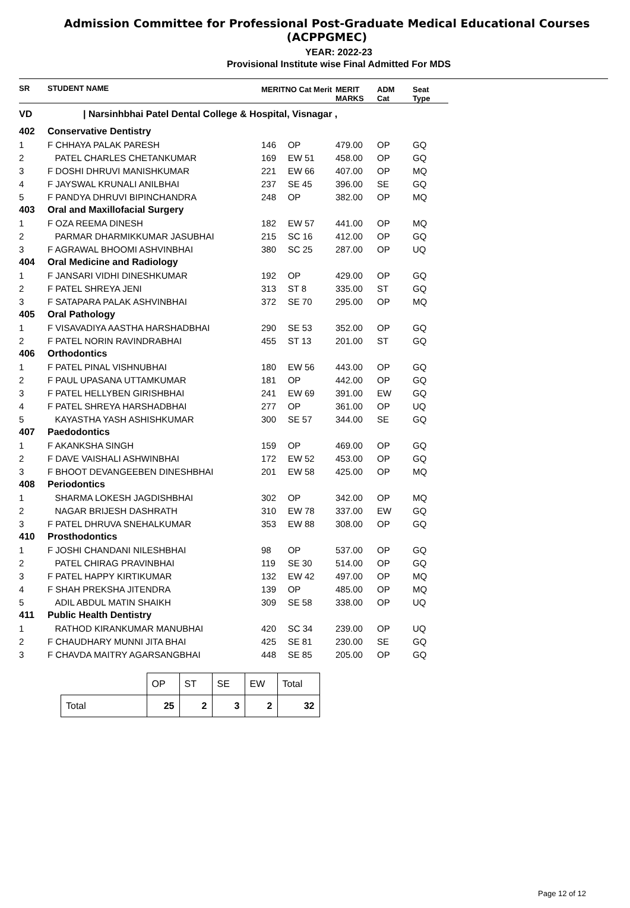Admission Committee for Professional Post-Graduate Medical Educational Courses (ACPPGMEC)
YEAR: 2022-23
Provisional Institute wise Final Admitted For MDS
| SR | STUDENT NAME | MERITNO Cat Merit | | MERIT MARKS | ADM Cat | Seat Type |
| VD | / Narsinhbhai Patel Dental College & Hospital, Visnagar , | | | | | |
| 402 | Conservative Dentistry | | | | | |
| 1 | F CHHAYA PALAK PARESH | 146 | OP | 479.00 | OP | GQ |
| 2 | PATEL CHARLES CHETANKUMAR | 169 | EW 51 | 458.00 | OP | GQ |
| 3 | F DOSHI DHRUVI MANISHKUMAR | 221 | EW 66 | 407.00 | OP | MQ |
| 4 | F JAYSWAL KRUNALI ANILBHAI | 237 | SE 45 | 396.00 | SE | GQ |
| 5 | F PANDYA DHRUVI BIPINCHANDRA | 248 | OP | 382.00 | OP | MQ |
| 403 | Oral and Maxillofacial Surgery | | | | | |
| 1 | F OZA REEMA DINESH | 182 | EW 57 | 441.00 | OP | MQ |
| 2 | PARMAR DHARMIKKUMAR JASUBHAI | 215 | SC 16 | 412.00 | OP | GQ |
| 3 | F AGRAWAL BHOOMI ASHVINBHAI | 380 | SC 25 | 287.00 | OP | UQ |
| 404 | Oral Medicine and Radiology | | | | | |
| 1 | F JANSARI VIDHI DINESHKUMAR | 192 | OP | 429.00 | OP | GQ |
| 2 | F PATEL SHREYA JENI | 313 | ST 8 | 335.00 | ST | GQ |
| 3 | F SATAPARA PALAK ASHVINBHAI | 372 | SE 70 | 295.00 | OP | MQ |
| 405 | Oral Pathology | | | | | |
| 1 | F VISAVADIYA AASTHA HARSHADBHAI | 290 | SE 53 | 352.00 | OP | GQ |
| 2 | F PATEL NORIN RAVINDRABHAI | 455 | ST 13 | 201.00 | ST | GQ |
| 406 | Orthodontics | | | | | |
| 1 | F PATEL PINAL VISHNUBHAI | 180 | EW 56 | 443.00 | OP | GQ |
| 2 | F PAUL UPASANA UTTAMKUMAR | 181 | OP | 442.00 | OP | GQ |
| 3 | F PATEL HELLYBEN GIRISHBHAI | 241 | EW 69 | 391.00 | EW | GQ |
| 4 | F PATEL SHREYA HARSHADBHAI | 277 | OP | 361.00 | OP | UQ |
| 5 | KAYASTHA YASH ASHISHKUMAR | 300 | SE 57 | 344.00 | SE | GQ |
| 407 | Paedodontics | | | | | |
| 1 | F AKANKSHA SINGH | 159 | OP | 469.00 | OP | GQ |
| 2 | F DAVE VAISHALI ASHWINBHAI | 172 | EW 52 | 453.00 | OP | GQ |
| 3 | F BHOOT DEVANGEEBEN DINESHBHAI | 201 | EW 58 | 425.00 | OP | MQ |
| 408 | Periodontics | | | | | |
| 1 | SHARMA LOKESH JAGDISHBHAI | 302 | OP | 342.00 | OP | MQ |
| 2 | NAGAR BRIJESH DASHRATH | 310 | EW 78 | 337.00 | EW | GQ |
| 3 | F PATEL DHRUVA SNEHALKUMAR | 353 | EW 88 | 308.00 | OP | GQ |
| 410 | Prosthodontics | | | | | |
| 1 | F JOSHI CHANDANI NILESHBHAI | 98 | OP | 537.00 | OP | GQ |
| 2 | PATEL CHIRAG PRAVINBHAI | 119 | SE 30 | 514.00 | OP | GQ |
| 3 | F PATEL HAPPY KIRTIKUMAR | 132 | EW 42 | 497.00 | OP | MQ |
| 4 | F SHAH PREKSHA JITENDRA | 139 | OP | 485.00 | OP | MQ |
| 5 | ADIL ABDUL MATIN SHAIKH | 309 | SE 58 | 338.00 | OP | UQ |
| 411 | Public Health Dentistry | | | | | |
| 1 | RATHOD KIRANKUMAR MANUBHAI | 420 | SC 34 | 239.00 | OP | UQ |
| 2 | F CHAUDHARY MUNNI JITA BHAI | 425 | SE 81 | 230.00 | SE | GQ |
| 3 | F CHAVDA MAITRY AGARSANGBHAI | 448 | SE 85 | 205.00 | OP | GQ |
| | OP | ST | SE | EW | Total |
| Total | 25 | 2 | 3 | 2 | 32 |
Page 12 of 12